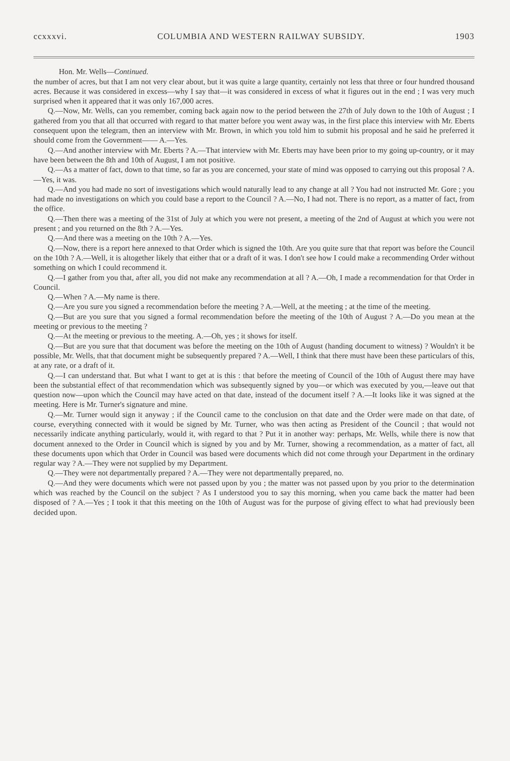ccxxxvi. COLUMBIA AND WESTERN RAILWAY SUBSIDY. 1903
Hon. Mr. Wells—Continued.
the number of acres, but that I am not very clear about, but it was quite a large quantity, certainly not less that three or four hundred thousand acres. Because it was considered in excess—why I say that—it was considered in excess of what it figures out in the end ; I was very much surprised when it appeared that it was only 167,000 acres.
Q.—Now, Mr. Wells, can you remember, coming back again now to the period between the 27th of July down to the 10th of August ; I gathered from you that all that occurred with regard to that matter before you went away was, in the first place this interview with Mr. Eberts consequent upon the telegram, then an interview with Mr. Brown, in which you told him to submit his proposal and he said he preferred it should come from the Government—— A.—Yes.
Q.—And another interview with Mr. Eberts ? A.—That interview with Mr. Eberts may have been prior to my going up-country, or it may have been between the 8th and 10th of August, I am not positive.
Q.—As a matter of fact, down to that time, so far as you are concerned, your state of mind was opposed to carrying out this proposal ? A.—Yes, it was.
Q.—And you had made no sort of investigations which would naturally lead to any change at all ? You had not instructed Mr. Gore ; you had made no investigations on which you could base a report to the Council ? A.—No, I had not. There is no report, as a matter of fact, from the office.
Q.—Then there was a meeting of the 31st of July at which you were not present, a meeting of the 2nd of August at which you were not present ; and you returned on the 8th ? A.—Yes.
Q.—And there was a meeting on the 10th ? A.—Yes.
Q.—Now, there is a report here annexed to that Order which is signed the 10th. Are you quite sure that that report was before the Council on the 10th ? A.—Well, it is altogether likely that either that or a draft of it was. I don't see how I could make a recommending Order without something on which I could recommend it.
Q.—I gather from you that, after all, you did not make any recommendation at all ? A.—Oh, I made a recommendation for that Order in Council.
Q.—When ? A.—My name is there.
Q.—Are you sure you signed a recommendation before the meeting ? A.—Well, at the meeting ; at the time of the meeting.
Q.—But are you sure that you signed a formal recommendation before the meeting of the 10th of August ? A.—Do you mean at the meeting or previous to the meeting ?
Q.—At the meeting or previous to the meeting. A.—Oh, yes ; it shows for itself.
Q.—But are you sure that that document was before the meeting on the 10th of August (handing document to witness) ? Wouldn't it be possible, Mr. Wells, that that document might be subsequently prepared ? A.—Well, I think that there must have been these particulars of this, at any rate, or a draft of it.
Q.—I can understand that. But what I want to get at is this : that before the meeting of Council of the 10th of August there may have been the substantial effect of that recommendation which was subsequently signed by you—or which was executed by you,—leave out that question now—upon which the Council may have acted on that date, instead of the document itself ? A.—It looks like it was signed at the meeting. Here is Mr. Turner's signature and mine.
Q.—Mr. Turner would sign it anyway ; if the Council came to the conclusion on that date and the Order were made on that date, of course, everything connected with it would be signed by Mr. Turner, who was then acting as President of the Council ; that would not necessarily indicate anything particularly, would it, with regard to that ? Put it in another way: perhaps, Mr. Wells, while there is now that document annexed to the Order in Council which is signed by you and by Mr. Turner, showing a recommendation, as a matter of fact, all these documents upon which that Order in Council was based were documents which did not come through your Department in the ordinary regular way ? A.—They were not supplied by my Department.
Q.—They were not departmentally prepared ? A.—They were not departmentally prepared, no.
Q.—And they were documents which were not passed upon by you ; the matter was not passed upon by you prior to the determination which was reached by the Council on the subject ? As I understood you to say this morning, when you came back the matter had been disposed of ? A.—Yes ; I took it that this meeting on the 10th of August was for the purpose of giving effect to what had previously been decided upon.